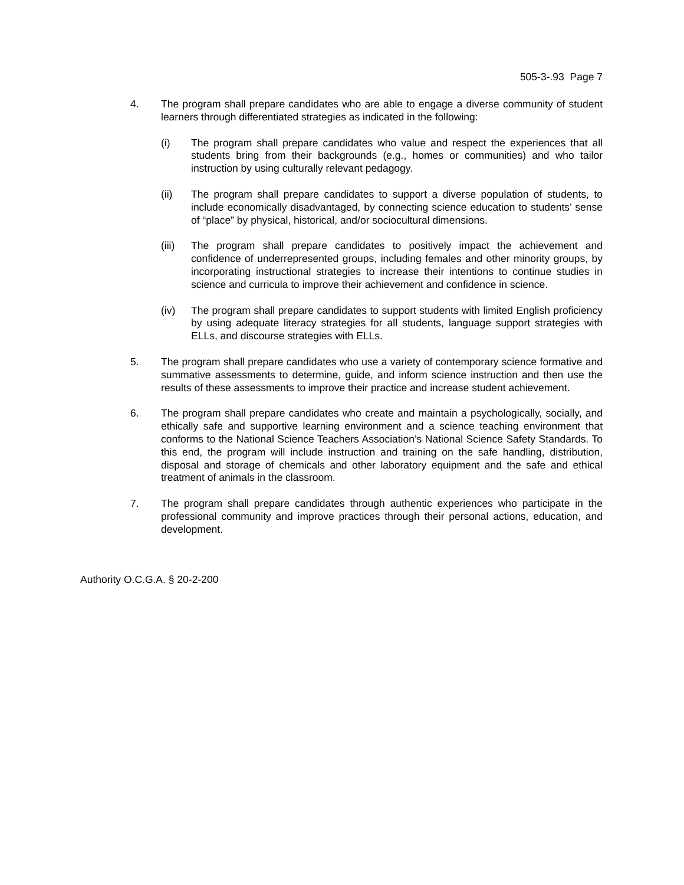505-3-.93 Page 7
4. The program shall prepare candidates who are able to engage a diverse community of student learners through differentiated strategies as indicated in the following:
(i) The program shall prepare candidates who value and respect the experiences that all students bring from their backgrounds (e.g., homes or communities) and who tailor instruction by using culturally relevant pedagogy.
(ii) The program shall prepare candidates to support a diverse population of students, to include economically disadvantaged, by connecting science education to students’ sense of “place” by physical, historical, and/or sociocultural dimensions.
(iii)
The program shall prepare candidates to positively impact the achievement and confidence of underrepresented groups, including females and other minority groups, by incorporating instructional strategies to increase their intentions to continue studies in science and curricula to improve their achievement and confidence in science.
(iv) The program shall prepare candidates to support students with limited English proficiency by using adequate literacy strategies for all students, language support strategies with ELLs, and discourse strategies with ELLs.
5. The program shall prepare candidates who use a variety of contemporary science formative and summative assessments to determine, guide, and inform science instruction and then use the results of these assessments to improve their practice and increase student achievement.
6. The program shall prepare candidates who create and maintain a psychologically, socially, and ethically safe and supportive learning environment and a science teaching environment that conforms to the National Science Teachers Association’s National Science Safety Standards. To this end, the program will include instruction and training on the safe handling, distribution, disposal and storage of chemicals and other laboratory equipment and the safe and ethical treatment of animals in the classroom.
7. The program shall prepare candidates through authentic experiences who participate in the professional community and improve practices through their personal actions, education, and development.
Authority O.C.G.A. § 20-2-200